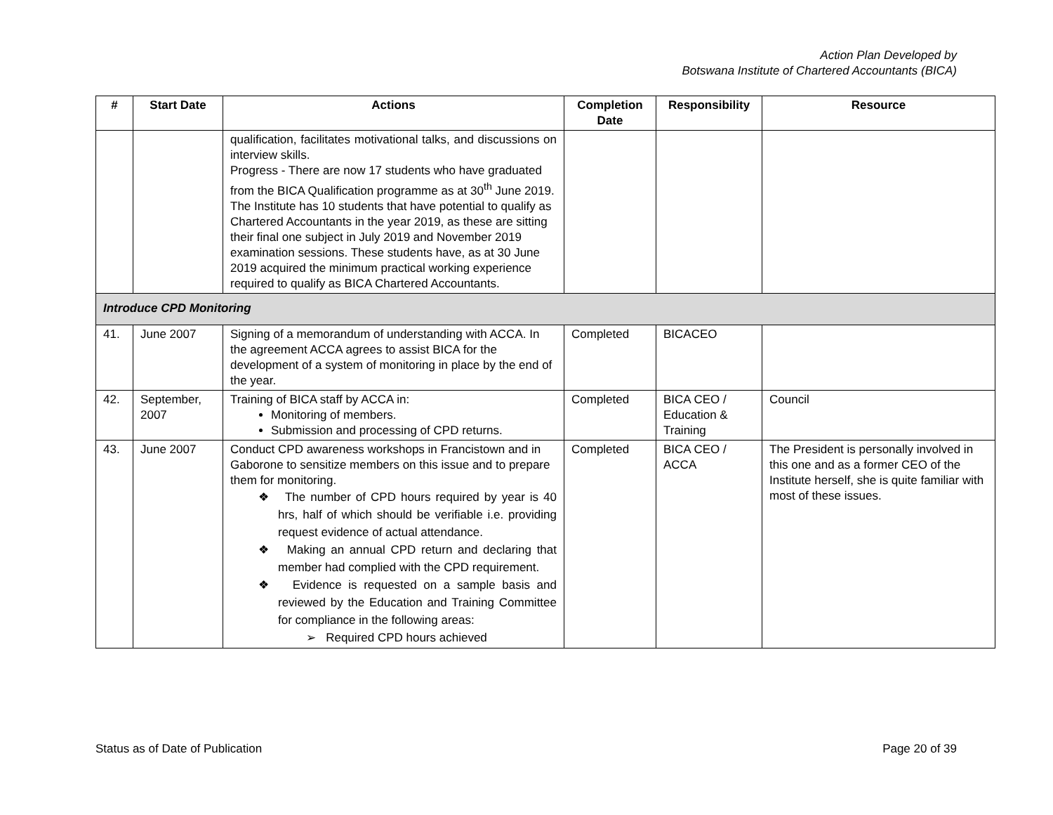Action Plan Developed by
Botswana Institute of Chartered Accountants (BICA)
| # | Start Date | Actions | Completion Date | Responsibility | Resource |
| --- | --- | --- | --- | --- | --- |
| | | qualification, facilitates motivational talks, and discussions on interview skills. Progress - There are now 17 students who have graduated from the BICA Qualification programme as at 30<sup>th</sup> June 2019. The Institute has 10 students that have potential to qualify as Chartered Accountants in the year 2019, as these are sitting their final one subject in July 2019 and November 2019 examination sessions. These students have, as at 30 June 2019 acquired the minimum practical working experience required to qualify as BICA Chartered Accountants. | | | |
| Introduce CPD Monitoring | | | | | |
| 41. | June 2007 | Signing of a memorandum of understanding with ACCA. In the agreement ACCA agrees to assist BICA for the development of a system of monitoring in place by the end of the year. | Completed | BICACEO | |
| 42. | September, 2007 | Training of BICA staff by ACCA in: Monitoring of members. Submission and processing of CPD returns. | Completed | BICA CEO / Education & Training | Council |
| 43. | June 2007 | Conduct CPD awareness workshops in Francistown and in Gaborone to sensitize members on this issue and to prepare them for monitoring. ❖ The number of CPD hours required by year is 40 hrs, half of which should be verifiable i.e. providing request evidence of actual attendance. ❖ Making an annual CPD return and declaring that member had complied with the CPD requirement. ❖ Evidence is requested on a sample basis and reviewed by the Education and Training Committee for compliance in the following areas: ➢ Required CPD hours achieved | Completed | BICA CEO / ACCA | The President is personally involved in this one and as a former CEO of the Institute herself, she is quite familiar with most of these issues. |
Status as of Date of Publication
Page 20 of 39